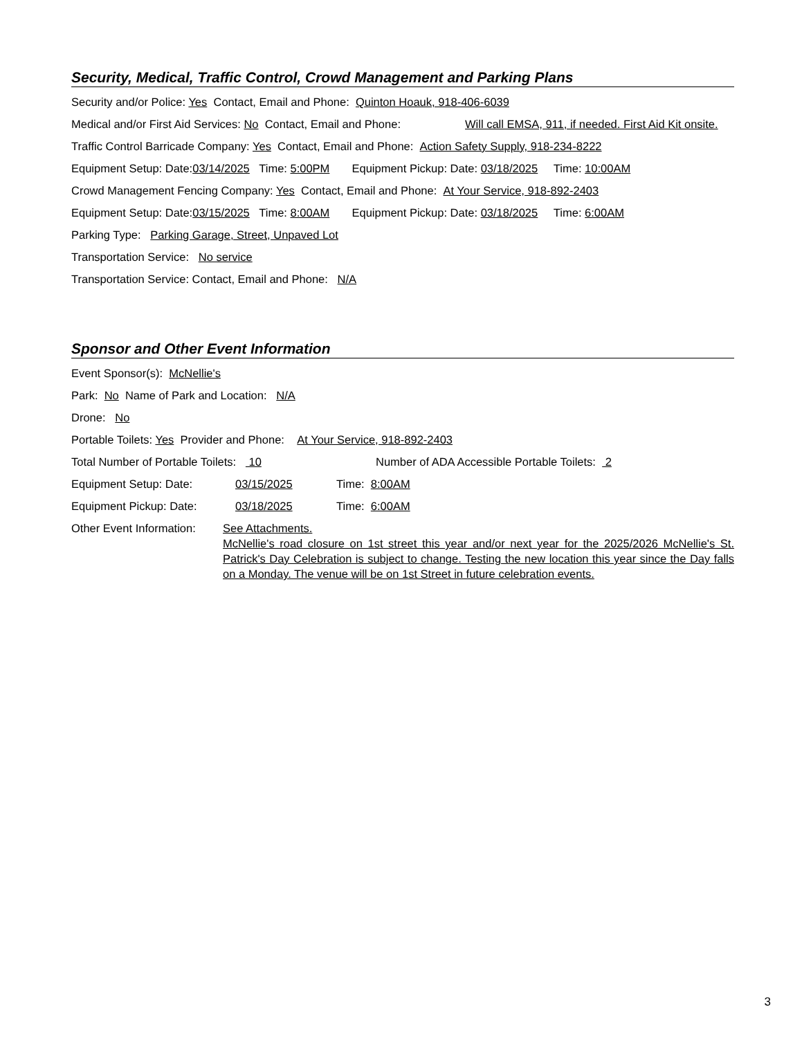Security, Medical, Traffic Control, Crowd Management and Parking Plans
Security and/or Police: Yes Contact, Email and Phone: Quinton Hoauk, 918-406-6039
Medical and/or First Aid Services: No Contact, Email and Phone: Will call EMSA, 911, if needed. First Aid Kit onsite.
Traffic Control Barricade Company: Yes Contact, Email and Phone: Action Safety Supply, 918-234-8222
Equipment Setup: Date:03/14/2025 Time: 5:00PM Equipment Pickup: Date: 03/18/2025 Time: 10:00AM
Crowd Management Fencing Company: Yes Contact, Email and Phone: At Your Service, 918-892-2403
Equipment Setup: Date:03/15/2025 Time: 8:00AM Equipment Pickup: Date: 03/18/2025 Time: 6:00AM
Parking Type: Parking Garage, Street, Unpaved Lot
Transportation Service: No service
Transportation Service: Contact, Email and Phone: N/A
Sponsor and Other Event Information
Event Sponsor(s): McNellie's
Park: No Name of Park and Location: N/A
Drone: No
Portable Toilets: Yes Provider and Phone: At Your Service, 918-892-2403
Total Number of Portable Toilets: 10 Number of ADA Accessible Portable Toilets: 2
Equipment Setup: Date: 03/15/2025 Time: 8:00AM
Equipment Pickup: Date: 03/18/2025 Time: 6:00AM
Other Event Information: See Attachments.
McNellie's road closure on 1st street this year and/or next year for the 2025/2026 McNellie's St. Patrick's Day Celebration is subject to change. Testing the new location this year since the Day falls on a Monday. The venue will be on 1st Street in future celebration events.
3